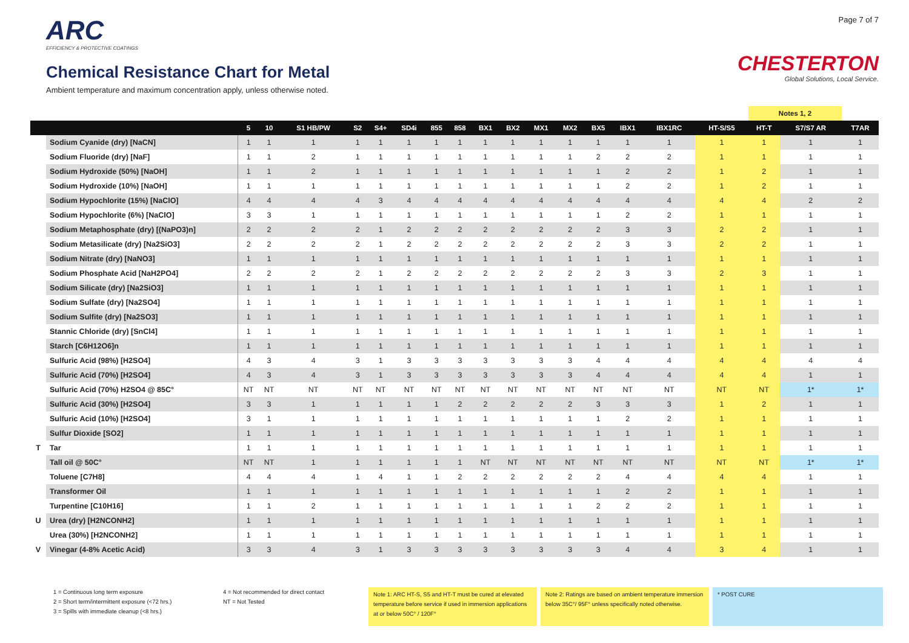ARC
EFFICIENCY & PROTECTIVE COATINGS
Chemical Resistance Chart for Metal
Ambient temperature and maximum concentration apply, unless otherwise noted.
Page 7 of 7
CHESTERTON
Global Solutions, Local Service.
| | | | | | | | | | | | | | | | | | | Notes 1, 2 | | |
| --- | --- | --- | --- | --- | --- | --- | --- | --- | --- | --- | --- | --- | --- | --- | --- | --- | --- | --- | --- | --- |
| | | 5 | 10 | S1 HB/PW | S2 | S4+ | SD4i | 855 | 858 | BX1 | BX2 | MX1 | MX2 | BX5 | IBX1 | IBX1RC | HT-S/S5 | HT-T | S7/S7 AR | T7AR |
| | Sodium Cyanide (dry) [NaCN] | 1 | 1 | 1 | 1 | 1 | 1 | 1 | 1 | 1 | 1 | 1 | 1 | 1 | 1 | 1 | 1 | 1 | 1 | 1 |
| | Sodium Fluoride (dry) [NaF] | 1 | 1 | 2 | 1 | 1 | 1 | 1 | 1 | 1 | 1 | 1 | 1 | 2 | 2 | 2 | 1 | 1 | 1 | 1 |
| | Sodium Hydroxide (50%) [NaOH] | 1 | 1 | 2 | 1 | 1 | 1 | 1 | 1 | 1 | 1 | 1 | 1 | 1 | 2 | 2 | 1 | 2 | 1 | 1 |
| | Sodium Hydroxide (10%) [NaOH] | 1 | 1 | 1 | 1 | 1 | 1 | 1 | 1 | 1 | 1 | 1 | 1 | 1 | 2 | 2 | 1 | 2 | 1 | 1 |
| | Sodium Hypochlorite (15%) [NaClO] | 4 | 4 | 4 | 4 | 3 | 4 | 4 | 4 | 4 | 4 | 4 | 4 | 4 | 4 | 4 | 4 | 4 | 2 | 2 |
| | Sodium Hypochlorite (6%) [NaClO] | 3 | 3 | 1 | 1 | 1 | 1 | 1 | 1 | 1 | 1 | 1 | 1 | 1 | 2 | 2 | 1 | 1 | 1 | 1 |
| | Sodium Metaphosphate (dry) [(NaPO3)n] | 2 | 2 | 2 | 2 | 1 | 2 | 2 | 2 | 2 | 2 | 2 | 2 | 2 | 3 | 3 | 2 | 2 | 1 | 1 |
| | Sodium Metasilicate (dry) [Na2SiO3] | 2 | 2 | 2 | 2 | 1 | 2 | 2 | 2 | 2 | 2 | 2 | 2 | 2 | 3 | 3 | 2 | 2 | 1 | 1 |
| | Sodium Nitrate (dry) [NaNO3] | 1 | 1 | 1 | 1 | 1 | 1 | 1 | 1 | 1 | 1 | 1 | 1 | 1 | 1 | 1 | 1 | 1 | 1 | 1 |
| | Sodium Phosphate Acid [NaH2PO4] | 2 | 2 | 2 | 2 | 1 | 2 | 2 | 2 | 2 | 2 | 2 | 2 | 2 | 3 | 3 | 2 | 3 | 1 | 1 |
| | Sodium Silicate (dry) [Na2SiO3] | 1 | 1 | 1 | 1 | 1 | 1 | 1 | 1 | 1 | 1 | 1 | 1 | 1 | 1 | 1 | 1 | 1 | 1 | 1 |
| | Sodium Sulfate (dry) [Na2SO4] | 1 | 1 | 1 | 1 | 1 | 1 | 1 | 1 | 1 | 1 | 1 | 1 | 1 | 1 | 1 | 1 | 1 | 1 | 1 |
| | Sodium Sulfite (dry) [Na2SO3] | 1 | 1 | 1 | 1 | 1 | 1 | 1 | 1 | 1 | 1 | 1 | 1 | 1 | 1 | 1 | 1 | 1 | 1 | 1 |
| | Stannic Chloride (dry) [SnCl4] | 1 | 1 | 1 | 1 | 1 | 1 | 1 | 1 | 1 | 1 | 1 | 1 | 1 | 1 | 1 | 1 | 1 | 1 | 1 |
| | Starch [C6H12O6]n | 1 | 1 | 1 | 1 | 1 | 1 | 1 | 1 | 1 | 1 | 1 | 1 | 1 | 1 | 1 | 1 | 1 | 1 | 1 |
| | Sulfuric Acid (98%) [H2SO4] | 4 | 3 | 4 | 3 | 1 | 3 | 3 | 3 | 3 | 3 | 3 | 3 | 4 | 4 | 4 | 4 | 4 | 4 | 4 |
| | Sulfuric Acid (70%) [H2SO4] | 4 | 3 | 4 | 3 | 1 | 3 | 3 | 3 | 3 | 3 | 3 | 3 | 4 | 4 | 4 | 4 | 4 | 1 | 1 |
| | Sulfuric Acid (70%) H2SO4 @ 85C° | NT | NT | NT | NT | NT | NT | NT | NT | NT | NT | NT | NT | NT | NT | NT | NT | NT | 1* | 1* |
| | Sulfuric Acid (30%) [H2SO4] | 3 | 3 | 1 | 1 | 1 | 1 | 1 | 2 | 2 | 2 | 2 | 2 | 3 | 3 | 3 | 1 | 2 | 1 | 1 |
| | Sulfuric Acid (10%) [H2SO4] | 3 | 1 | 1 | 1 | 1 | 1 | 1 | 1 | 1 | 1 | 1 | 1 | 1 | 2 | 2 | 1 | 1 | 1 | 1 |
| | Sulfur Dioxide [SO2] | 1 | 1 | 1 | 1 | 1 | 1 | 1 | 1 | 1 | 1 | 1 | 1 | 1 | 1 | 1 | 1 | 1 | 1 | 1 |
| T | Tar | 1 | 1 | 1 | 1 | 1 | 1 | 1 | 1 | 1 | 1 | 1 | 1 | 1 | 1 | 1 | 1 | 1 | 1 | 1 |
| | Tall oil @ 50C° | NT | NT | 1 | 1 | 1 | 1 | 1 | 1 | NT | NT | NT | NT | NT | NT | NT | NT | NT | 1* | 1* |
| | Toluene [C7H8] | 4 | 4 | 4 | 1 | 4 | 1 | 1 | 2 | 2 | 2 | 2 | 2 | 2 | 4 | 4 | 4 | 4 | 1 | 1 |
| | Transformer Oil | 1 | 1 | 1 | 1 | 1 | 1 | 1 | 1 | 1 | 1 | 1 | 1 | 1 | 2 | 2 | 1 | 1 | 1 | 1 |
| | Turpentine [C10H16] | 1 | 1 | 2 | 1 | 1 | 1 | 1 | 1 | 1 | 1 | 1 | 1 | 2 | 2 | 2 | 1 | 1 | 1 | 1 |
| U | Urea (dry) [H2NCONH2] | 1 | 1 | 1 | 1 | 1 | 1 | 1 | 1 | 1 | 1 | 1 | 1 | 1 | 1 | 1 | 1 | 1 | 1 | 1 |
| | Urea (30%) [H2NCONH2] | 1 | 1 | 1 | 1 | 1 | 1 | 1 | 1 | 1 | 1 | 1 | 1 | 1 | 1 | 1 | 1 | 1 | 1 | 1 |
| V | Vinegar (4-8% Acetic Acid) | 3 | 3 | 4 | 3 | 1 | 3 | 3 | 3 | 3 | 3 | 3 | 3 | 3 | 4 | 4 | 3 | 4 | 1 | 1 |
1 = Continuous long term exposure
2 = Short term/intermittent exposure (<72 hrs.)
3 = Spills with immediate cleanup (<8 hrs.)
4 = Not recommended for direct contact
NT = Not Tested
Note 1: ARC HT-S, S5 and HT-T must be cured at elevated temperature before service if used in immersion applications at or below 50C° / 120F°
Note 2: Ratings are based on ambient temperature immersion below 35C°/ 95F° unless specifically noted otherwise.
* POST CURE